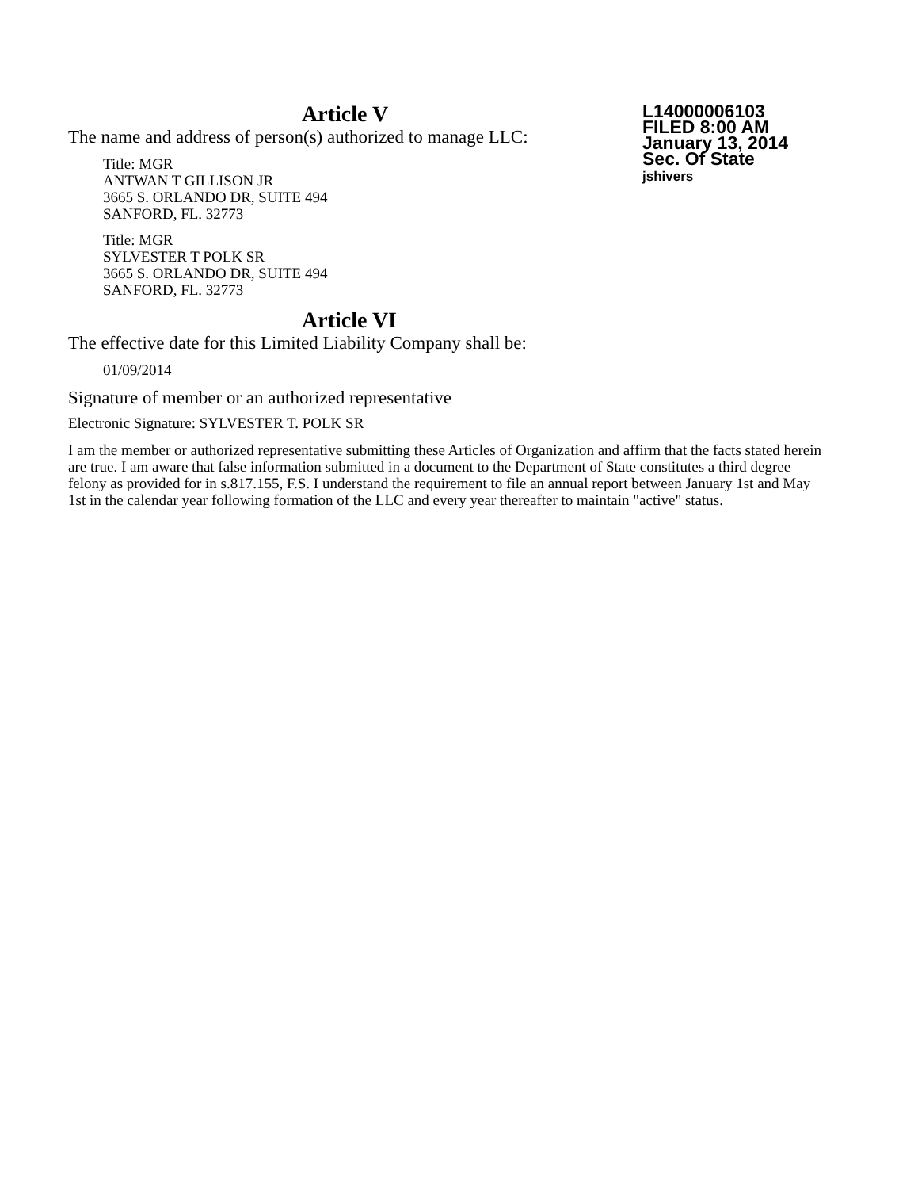L14000006103
FILED 8:00 AM
January 13, 2014
Sec. Of State
jshivers
Article V
The name and address of person(s) authorized to manage LLC:
Title: MGR
ANTWAN T GILLISON JR
3665 S. ORLANDO DR, SUITE 494
SANFORD, FL. 32773
Title: MGR
SYLVESTER T POLK SR
3665 S. ORLANDO DR, SUITE 494
SANFORD, FL. 32773
Article VI
The effective date for this Limited Liability Company shall be:
01/09/2014
Signature of member or an authorized representative
Electronic Signature: SYLVESTER T. POLK SR
I am the member or authorized representative submitting these Articles of Organization and affirm that the facts stated herein are true. I am aware that false information submitted in a document to the Department of State constitutes a third degree felony as provided for in s.817.155, F.S. I understand the requirement to file an annual report between January 1st and May 1st in the calendar year following formation of the LLC and every year thereafter to maintain "active" status.